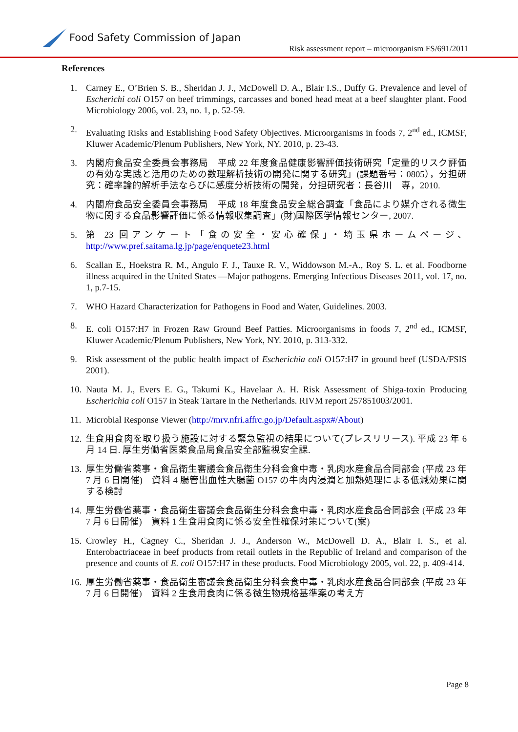Food Safety Commission of Japan
Risk assessment report – microorganism FS/691/2011
References
1. Carney E., O’Brien S. B., Sheridan J. J., McDowell D. A., Blair I.S., Duffy G. Prevalence and level of Escherichi coli O157 on beef trimmings, carcasses and boned head meat at a beef slaughter plant. Food Microbiology 2006, vol. 23, no. 1, p. 52-59.
2. Evaluating Risks and Establishing Food Safety Objectives. Microorganisms in foods 7, 2<sup>nd</sup> ed., ICMSF, Kluwer Academic/Plenum Publishers, New York, NY. 2010, p. 23-43.
3. 内閣府食品安全委員会事務局　平成 22 年度食品健康影響評価技術研究「定量的リスク評価の有効な実践と活用のための数理解析技術の開発に関する研究」(課題番号：0805），分担研究：確率論的解析手法ならびに感度分析技術の開発，分担研究者：長谷川　専，2010.
4. 内閣府食品安全委員会事務局　平成 18 年度食品安全総合調査「食品により媒介される微生物に関する食品影響評価に係る情報収集調査」(財)国際医学情報センター, 2007.
5. 第 23 回アンケート「食の安全・安心確保」・埼玉県ホームページ、http://www.pref.saitama.lg.jp/page/enquete23.html
6. Scallan E., Hoekstra R. M., Angulo F. J., Tauxe R. V., Widdowson M.-A., Roy S. L. et al. Foodborne illness acquired in the United States —Major pathogens. Emerging Infectious Diseases 2011, vol. 17, no. 1, p.7-15.
7. WHO Hazard Characterization for Pathogens in Food and Water, Guidelines. 2003.
8. E. coli O157:H7 in Frozen Raw Ground Beef Patties. Microorganisms in foods 7, 2<sup>nd</sup> ed., ICMSF, Kluwer Academic/Plenum Publishers, New York, NY. 2010, p. 313-332.
9. Risk assessment of the public health impact of Escherichia coli O157:H7 in ground beef (USDA/FSIS 2001).
10. Nauta M. J., Evers E. G., Takumi K., Havelaar A. H. Risk Assessment of Shiga-toxin Producing Escherichia coli O157 in Steak Tartare in the Netherlands. RIVM report 257851003/2001.
11. Microbial Response Viewer (http://mrv.nfri.affrc.go.jp/Default.aspx#/About)
12. 生食用食肉を取り扱う施設に対する緊急監視の結果について(プレスリリース). 平成 23 年 6 月 14 日. 厚生労働省医薬食品局食品安全部監視安全課.
13. 厚生労働省薬事・食品衛生審議会食品衛生分科会食中毒・乳肉水産食品合同部会 (平成 23 年 7 月 6 日開催)　資料 4 腸管出血性大腸菌 O157 の牛肉内浸潤と加熱処理による低減効果に関する検討
14. 厚生労働省薬事・食品衛生審議会食品衛生分科会食中毒・乳肉水産食品合同部会 (平成 23 年 7 月 6 日開催)　資料 1 生食用食肉に係る安全性確保対策について(案)
15. Crowley H., Cagney C., Sheridan J. J., Anderson W., McDowell D. A., Blair I. S., et al. Enterobactriaceae in beef products from retail outlets in the Republic of Ireland and comparison of the presence and counts of E. coli O157:H7 in these products. Food Microbiology 2005, vol. 22, p. 409-414.
16. 厚生労働省薬事・食品衛生審議会食品衛生分科会食中毒・乳肉水産食品合同部会 (平成 23 年 7 月 6 日開催)　資料 2 生食用食肉に係る微生物規格基準案の考え方
Page 8